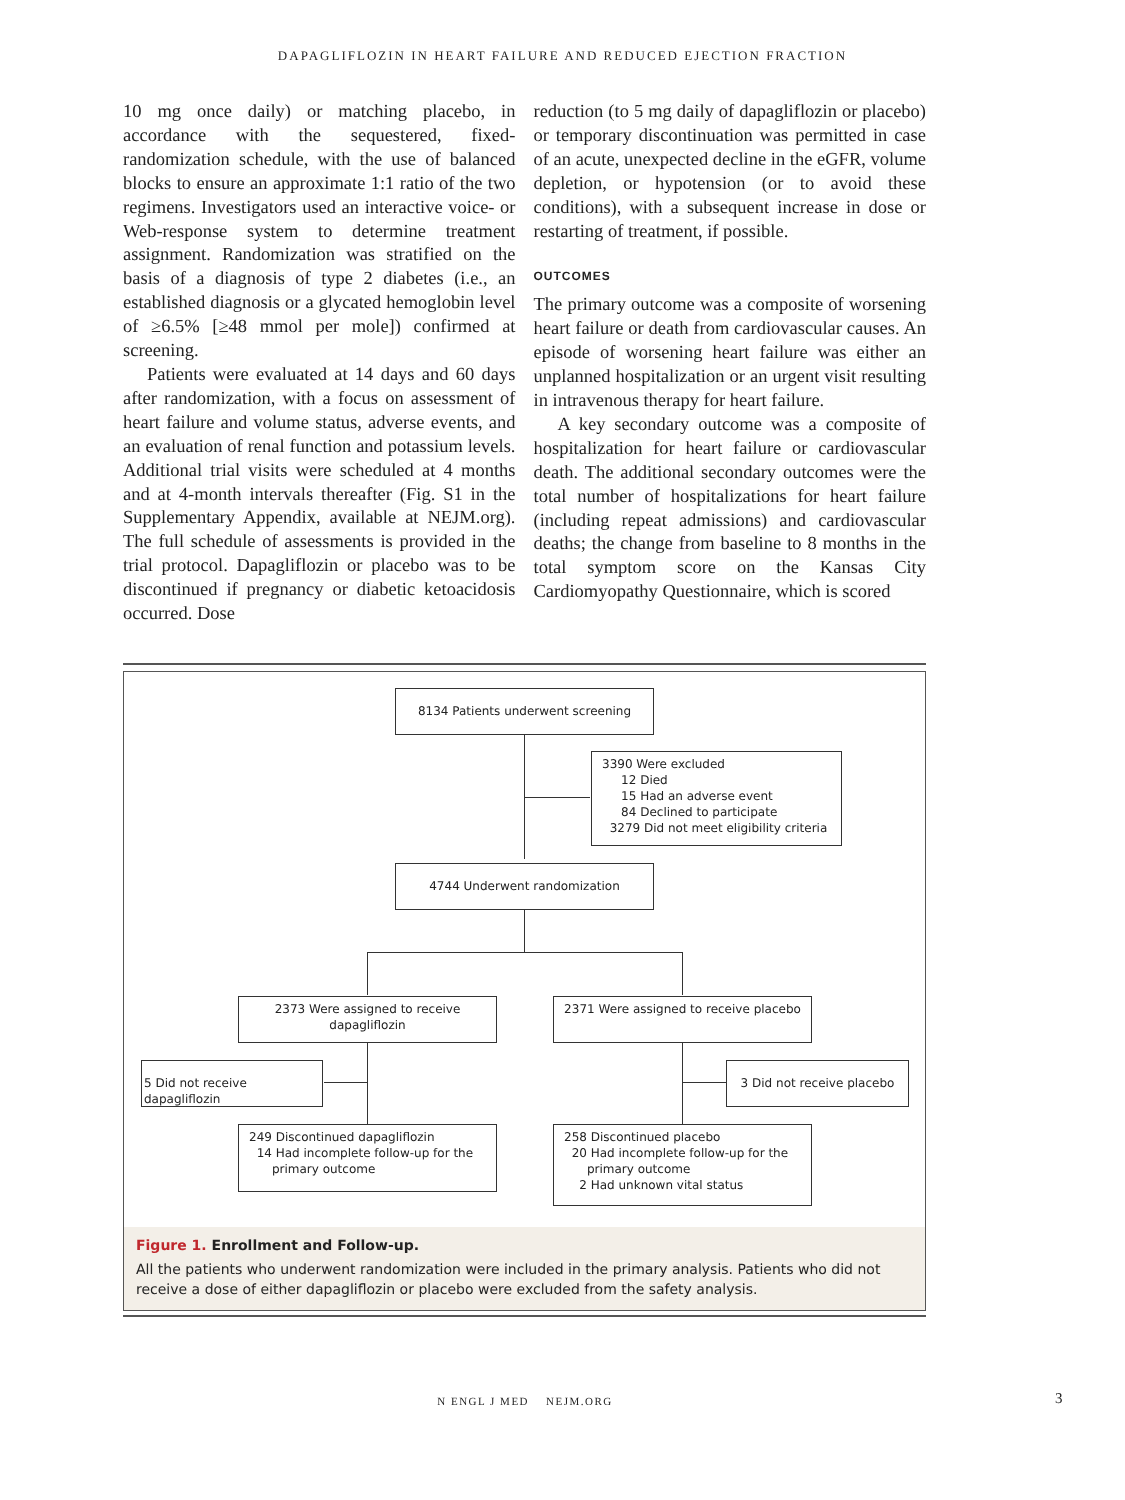DAPAGLIFLOZIN IN HEART FAILURE AND REDUCED EJECTION FRACTION
10 mg once daily) or matching placebo, in accordance with the sequestered, fixed-randomization schedule, with the use of balanced blocks to ensure an approximate 1:1 ratio of the two regimens. Investigators used an interactive voice- or Web-response system to determine treatment assignment. Randomization was stratified on the basis of a diagnosis of type 2 diabetes (i.e., an established diagnosis or a glycated hemoglobin level of ≥6.5% [≥48 mmol per mole]) confirmed at screening.
Patients were evaluated at 14 days and 60 days after randomization, with a focus on assessment of heart failure and volume status, adverse events, and an evaluation of renal function and potassium levels. Additional trial visits were scheduled at 4 months and at 4-month intervals thereafter (Fig. S1 in the Supplementary Appendix, available at NEJM.org). The full schedule of assessments is provided in the trial protocol. Dapagliflozin or placebo was to be discontinued if pregnancy or diabetic ketoacidosis occurred. Dose
reduction (to 5 mg daily of dapagliflozin or placebo) or temporary discontinuation was permitted in case of an acute, unexpected decline in the eGFR, volume depletion, or hypotension (or to avoid these conditions), with a subsequent increase in dose or restarting of treatment, if possible.
OUTCOMES
The primary outcome was a composite of worsening heart failure or death from cardiovascular causes. An episode of worsening heart failure was either an unplanned hospitalization or an urgent visit resulting in intravenous therapy for heart failure.
A key secondary outcome was a composite of hospitalization for heart failure or cardiovascular death. The additional secondary outcomes were the total number of hospitalizations for heart failure (including repeat admissions) and cardiovascular deaths; the change from baseline to 8 months in the total symptom score on the Kansas City Cardiomyopathy Questionnaire, which is scored
8134 Patients underwent screening
3390 Were excluded
12 Died
15 Had an adverse event
84 Declined to participate
3279 Did not meet eligibility criteria
4744 Underwent randomization
2373 Were assigned to receive dapagliflozin
2371 Were assigned to receive placebo
5 Did not receive dapagliflozin
3 Did not receive placebo
249 Discontinued dapagliflozin
14 Had incomplete follow-up for the
primary outcome
258 Discontinued placebo
20 Had incomplete follow-up for the
primary outcome
2 Had unknown vital status
Figure 1. Enrollment and Follow-up.
All the patients who underwent randomization were included in the primary analysis. Patients who did not receive a dose of either dapagliflozin or placebo were excluded from the safety analysis.
N ENGL J MED NEJM.ORG 3